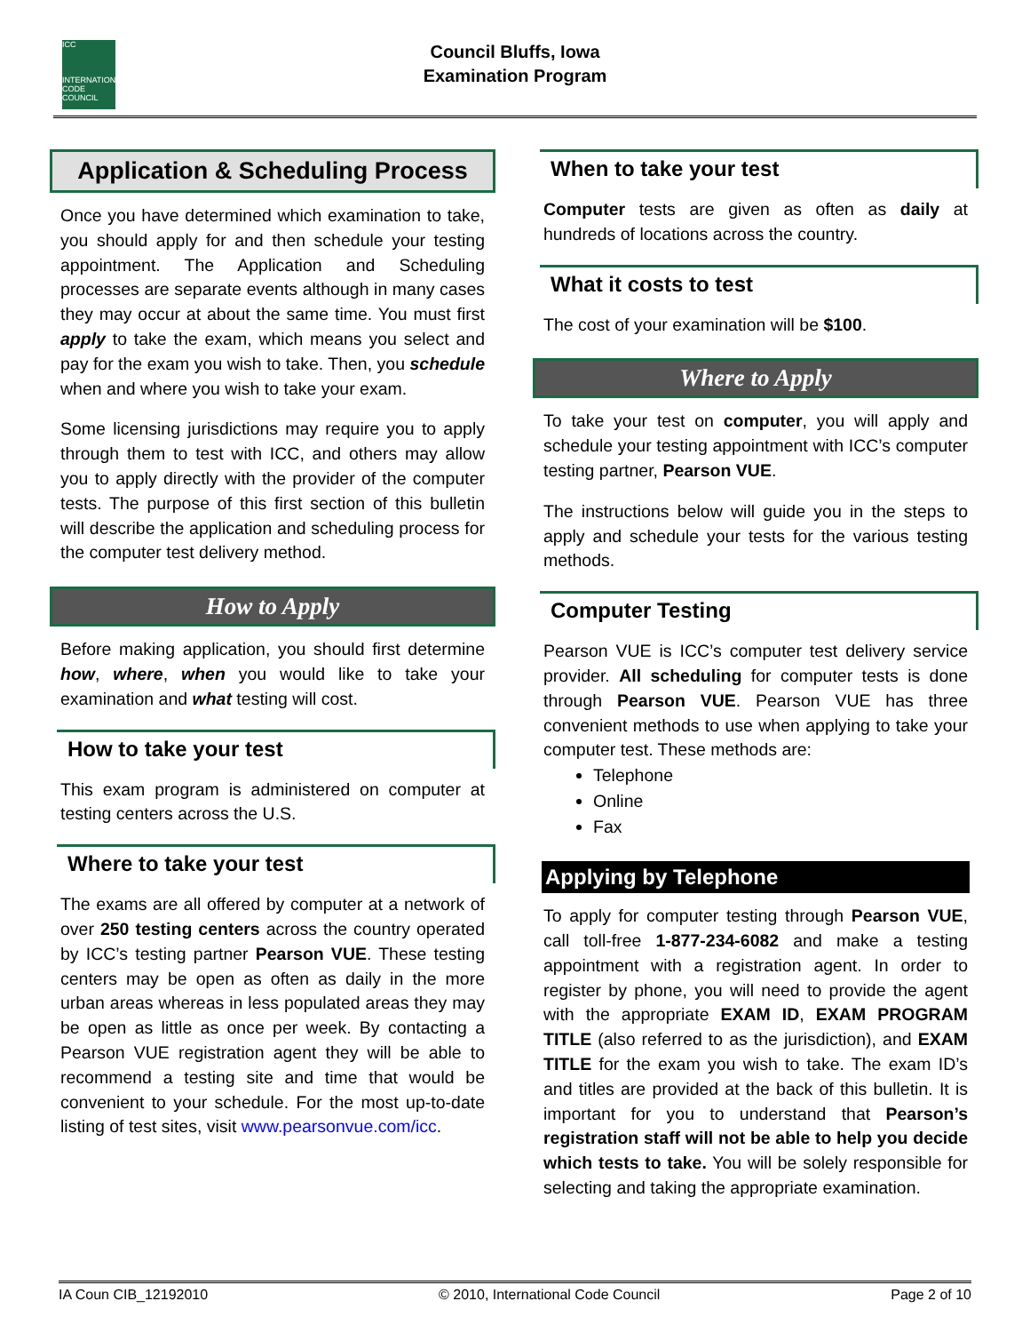ICC
INTERNATIONAL CODE COUNCIL
Council Bluffs, Iowa
Examination Program
Application & Scheduling Process
Once you have determined which examination to take, you should apply for and then schedule your testing appointment. The Application and Scheduling processes are separate events although in many cases they may occur at about the same time. You must first apply to take the exam, which means you select and pay for the exam you wish to take. Then, you schedule when and where you wish to take your exam.
Some licensing jurisdictions may require you to apply through them to test with ICC, and others may allow you to apply directly with the provider of the computer tests. The purpose of this first section of this bulletin will describe the application and scheduling process for the computer test delivery method.
How to Apply
Before making application, you should first determine how, where, when you would like to take your examination and what testing will cost.
How to take your test
This exam program is administered on computer at testing centers across the U.S.
Where to take your test
The exams are all offered by computer at a network of over 250 testing centers across the country operated by ICC’s testing partner Pearson VUE. These testing centers may be open as often as daily in the more urban areas whereas in less populated areas they may be open as little as once per week. By contacting a Pearson VUE registration agent they will be able to recommend a testing site and time that would be convenient to your schedule. For the most up-to-date listing of test sites, visit www.pearsonvue.com/icc.
When to take your test
Computer tests are given as often as daily at hundreds of locations across the country.
What it costs to test
The cost of your examination will be $100.
Where to Apply
To take your test on computer, you will apply and schedule your testing appointment with ICC’s computer testing partner, Pearson VUE.
The instructions below will guide you in the steps to apply and schedule your tests for the various testing methods.
Computer Testing
Pearson VUE is ICC’s computer test delivery service provider. All scheduling for computer tests is done through Pearson VUE. Pearson VUE has three convenient methods to use when applying to take your computer test. These methods are:
Telephone
Online
Fax
Applying by Telephone
To apply for computer testing through Pearson VUE, call toll-free 1-877-234-6082 and make a testing appointment with a registration agent. In order to register by phone, you will need to provide the agent with the appropriate EXAM ID, EXAM PROGRAM TITLE (also referred to as the jurisdiction), and EXAM TITLE for the exam you wish to take. The exam ID’s and titles are provided at the back of this bulletin. It is important for you to understand that Pearson’s registration staff will not be able to help you decide which tests to take. You will be solely responsible for selecting and taking the appropriate examination.
IA Coun CIB_12192010 © 2010, International Code Council Page 2 of 10